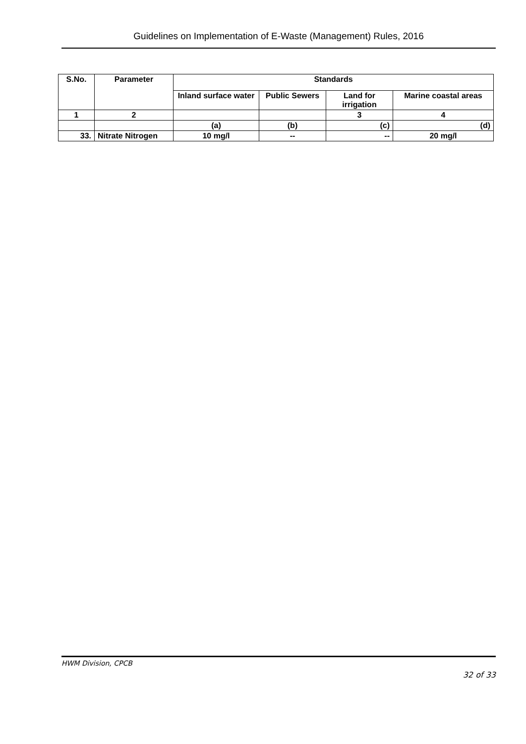Guidelines on Implementation of E-Waste (Management) Rules, 2016
| S.No. | Parameter | Standards | | | |
| --- | --- | --- | --- | --- | --- |
| | | Inland surface water | Public Sewers | Land for irrigation | Marine coastal areas |
| 1 | 2 | | | 3 | 4 |
| | | (a) | (b) | (c) | (d) |
| 33. | Nitrate Nitrogen | 10 mg/l | -- | -- | 20 mg/l |
HWM Division, CPCB
32 of 33